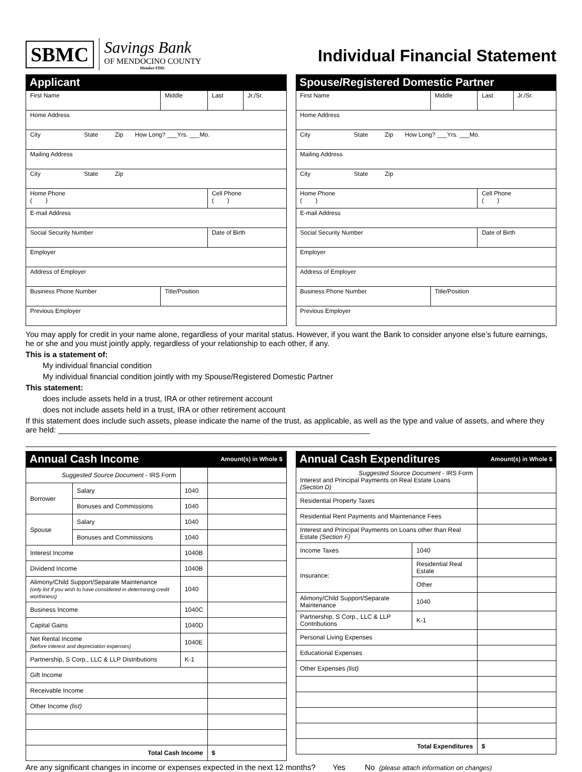SBMC
Savings Bank
OF MENDOCINO COUNTY
Member FDIC
Individual Financial Statement
Applicant
| First Name | Middle | Last | Jr./Sr. |
| Home Address | | | |
| City State Zip How Long? ___Yrs. ___Mo. | | | |
| Mailing Address | | | |
| City State Zip | | | |
| Home Phone ( ) | | Cell Phone ( ) | |
| E-mail Address | | | |
| Social Security Number | | Date of Birth | |
| Employer | | | |
| Address of Employer | | | |
| Business Phone Number | Title/Position | | |
| Previous Employer | | | |
Spouse/Registered Domestic Partner
| First Name | Middle | Last | Jr./Sr. |
| Home Address | | | |
| City State Zip How Long? ___Yrs. ___Mo. | | | |
| Mailing Address | | | |
| City State Zip | | | |
| Home Phone ( ) | | Cell Phone ( ) | |
| E-mail Address | | | |
| Social Security Number | | Date of Birth | |
| Employer | | | |
| Address of Employer | | | |
| Business Phone Number | Title/Position | | |
| Previous Employer | | | |
You may apply for credit in your name alone, regardless of your marital status. However, if you want the Bank to consider anyone else’s future earnings, he or she and you must jointly apply, regardless of your relationship to each other, if any.
This is a statement of:
My individual financial condition
My individual financial condition jointly with my Spouse/Registered Domestic Partner
This statement:
does include assets held in a trust, IRA or other retirement account
does not include assets held in a trust, IRA or other retirement account
If this statement does include such assets, please indicate the name of the trust, as applicable, as well as the type and value of assets, and where they are held: ________________________________________________________________________
Annual Cash Income Amount(s) in Whole $
| Suggested Source Document - IRS Form | | | |
| Borrower | Salary | 1040 | |
| | Bonuses and Commissions | 1040 | |
| Spouse | Salary | 1040 | |
| | Bonuses and Commissions | 1040 | |
| Interest Income | | 1040B | |
| Dividend Income | | 1040B | |
| Alimony/Child Support/Separate Maintenance (only list if you wish to have considered in determining credit worthiness) | | 1040 | |
| Business Income | | 1040C | |
| Capital Gains | | 1040D | |
| Net Rental Income (before interest and depreciation expenses) | | 1040E | |
| Partnership, S Corp., LLC & LLP Distributions | | K-1 | |
| Gift Income | | | |
| Receivable Income | | | |
| Other Income (list) | | | |
| Total Cash Income | | | $ |
Annual Cash Expenditures Amount(s) in Whole $
| Suggested Source Document - IRS Form Interest and Principal Payments on Real Estate Loans (Section D) | | | |
| Residential Property Taxes | | | |
| Residential Rent Payments and Maintenance Fees | | | |
| Interest and Principal Payments on Loans other than Real Estate (Section F) | | | |
| Income Taxes | | 1040 | |
| Insurance: | Residential Real Estate | | |
| | Other | | |
| Alimony/Child Support/Separate Maintenance | | 1040 | |
| Partnership, S Corp., LLC & LLP Contributions | | K-1 | |
| Personal Living Expenses | | | |
| Educational Expenses | | | |
| Other Expenses (list) | | | |
| Total Expenditures | | | $ |
Are any significant changes in income or expenses expected in the next 12 months? Yes No (please attach information on changes)